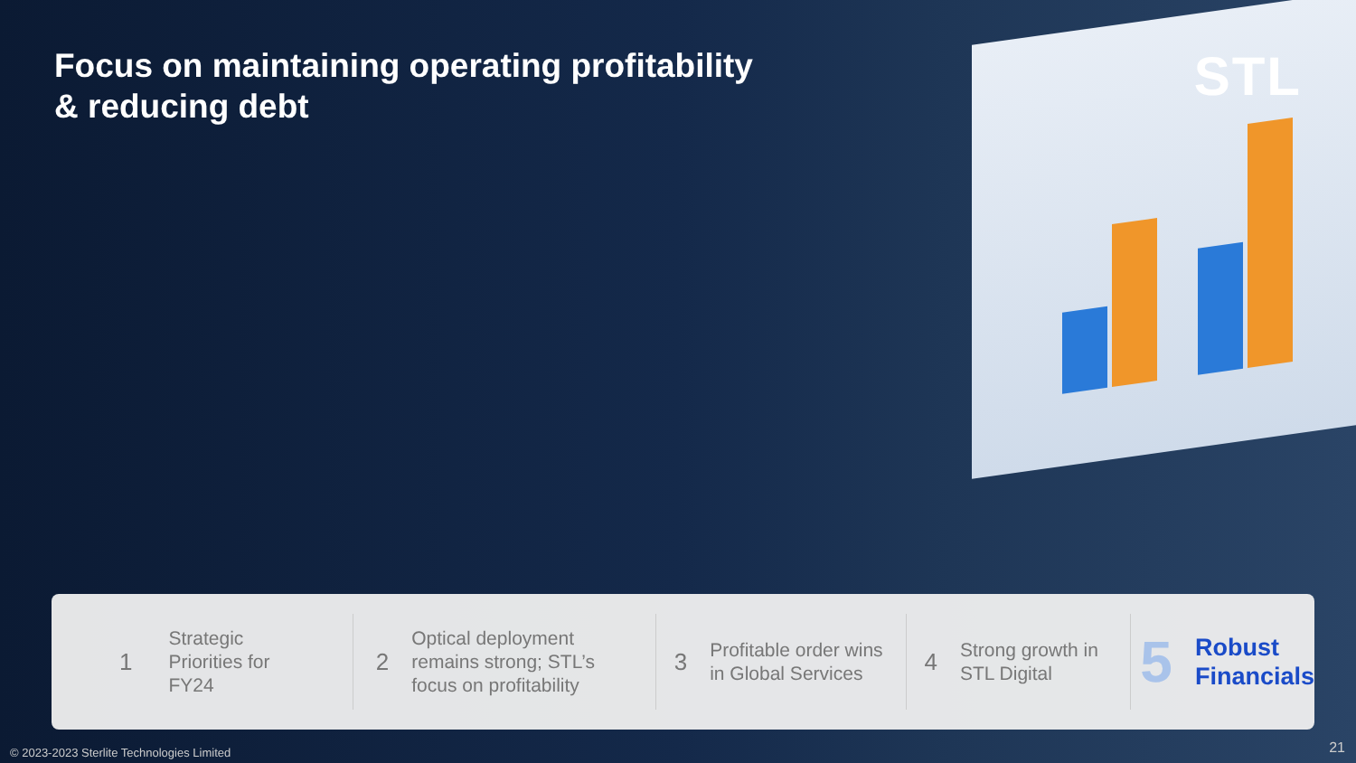Focus on maintaining operating profitability
& reducing debt
STL
1 Strategic
Priorities for
FY24
2 Optical deployment
remains strong; STL’s
focus on profitability
3 Profitable order wins
in Global Services
4 Strong growth in
STL Digital
5 Robust
Financials
© 2023-2023 Sterlite Technologies Limited
21